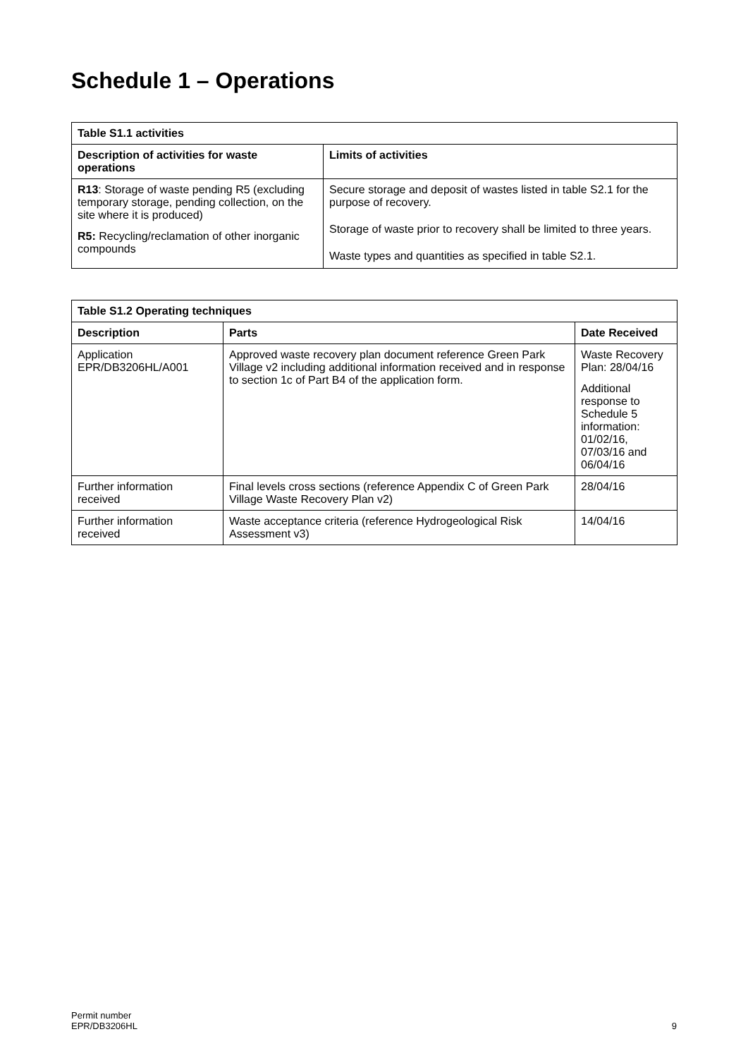Schedule 1 – Operations
| Table S1.1 activities | |
| --- | --- |
| Description of activities for waste operations | Limits of activities |
| R13 : Storage of waste pending R5 (excluding temporary storage, pending collection, on the site where it is produced) R5: Recycling/reclamation of other inorganic compounds | Secure storage and deposit of wastes listed in table S2.1 for the purpose of recovery. Storage of waste prior to recovery shall be limited to three years. Waste types and quantities as specified in table S2.1. |
| Table S1.2 Operating techniques | | |
| --- | --- | --- |
| Description | Parts | Date Received |
| Application EPR/DB3206HL/A001 | Approved waste recovery plan document reference Green Park Village v2 including additional information received and in response to section 1c of Part B4 of the application form. | Waste Recovery Plan: 28/04/16 Additional response to Schedule 5 information: 01/02/16, 07/03/16 and 06/04/16 |
| Further information received | Final levels cross sections (reference Appendix C of Green Park Village Waste Recovery Plan v2) | 28/04/16 |
| Further information received | Waste acceptance criteria (reference Hydrogeological Risk Assessment v3) | 14/04/16 |
Permit number
EPR/DB3206HL
9